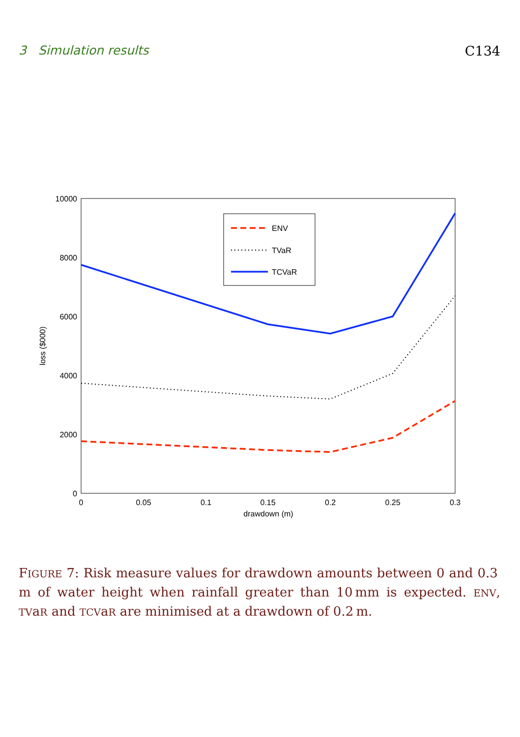3 Simulation results C134
0
2000
4000
6000
8000
10000
0
0.05
0.1
0.15
0.2
0.25
0.3
drawdown (m)
loss ($000)
ENV
TVaR
TCVaR
FIGURE 7: Risk measure values for drawdown amounts between 0 and 0.3 m of water height when rainfall greater than 10 mm is expected. ENV, TVaR and TCVaR are minimised at a drawdown of 0.2 m.